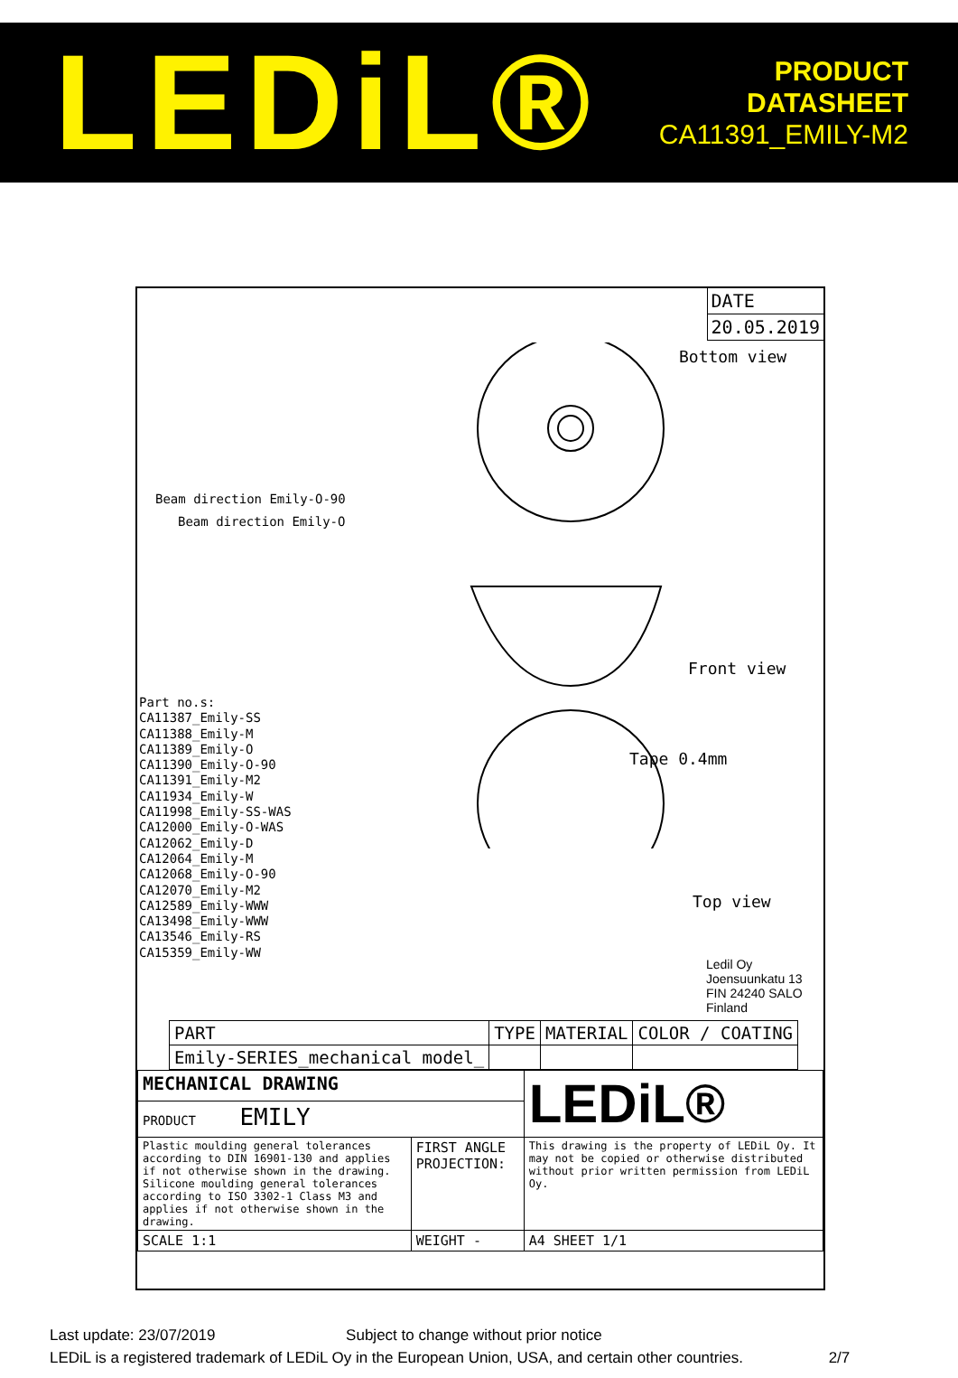LEDiL®
PRODUCT
DATASHEET
CA11391_EMILY-M2
DATE
20.05.2019
Bottom view
Beam direction Emily-O-90
Beam direction Emily-O
Front view
Tape 0.4mm
Top view
Part no.s:
CA11387_Emily-SS
CA11388_Emily-M
CA11389_Emily-O
CA11390_Emily-O-90
CA11391_Emily-M2
CA11934_Emily-W
CA11998_Emily-SS-WAS
CA12000_Emily-O-WAS
CA12062_Emily-D
CA12064_Emily-M
CA12068_Emily-O-90
CA12070_Emily-M2
CA12589_Emily-WWW
CA13498_Emily-WWW
CA13546_Emily-RS
CA15359_Emily-WW
Ledil Oy
Joensuunkatu 13
FIN 24240 SALO
Finland
| PART | TYPE | MATERIAL | COLOR / COATING |
| Emily-SERIES_mechanical model_ | | | |
| MECHANICAL DRAWING | | LEDiL® |
| PRODUCT EMILY | | |
| Plastic moulding general tolerances according to DIN 16901-130 and applies if not otherwise shown in the drawing. Silicone moulding general tolerances according to ISO 3302-1 Class M3 and applies if not otherwise shown in the drawing. | FIRST ANGLE PROJECTION: | This drawing is the property of LEDiL Oy. It may not be copied or otherwise distributed without prior written permission from LEDiL Oy. |
| SCALE 1:1 | WEIGHT - | A4 SHEET 1/1 |
Last update: 23/07/2019 Subject to change without prior notice
LEDiL is a registered trademark of LEDiL Oy in the European Union, USA, and certain other countries. 2/7